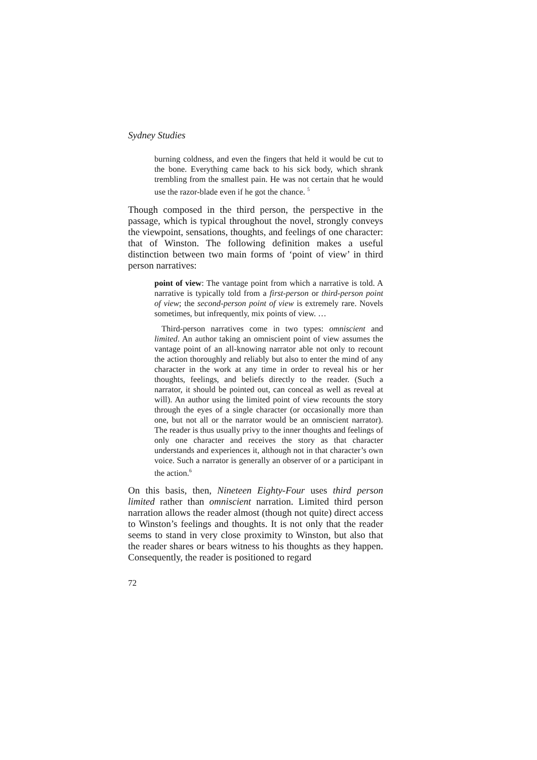Sydney Studies
burning coldness, and even the fingers that held it would be cut to the bone. Everything came back to his sick body, which shrank trembling from the smallest pain. He was not certain that he would use the razor-blade even if he got the chance. <sup>5</sup>
Though composed in the third person, the perspective in the passage, which is typical throughout the novel, strongly conveys the viewpoint, sensations, thoughts, and feelings of one character: that of Winston. The following definition makes a useful distinction between two main forms of ‘point of view’ in third person narratives:
point of view: The vantage point from which a narrative is told. A narrative is typically told from a first-person or third-person point of view; the second-person point of view is extremely rare. Novels sometimes, but infrequently, mix points of view. …
Third-person narratives come in two types: omniscient and limited. An author taking an omniscient point of view assumes the vantage point of an all-knowing narrator able not only to recount the action thoroughly and reliably but also to enter the mind of any character in the work at any time in order to reveal his or her thoughts, feelings, and beliefs directly to the reader. (Such a narrator, it should be pointed out, can conceal as well as reveal at will). An author using the limited point of view recounts the story through the eyes of a single character (or occasionally more than one, but not all or the narrator would be an omniscient narrator). The reader is thus usually privy to the inner thoughts and feelings of only one character and receives the story as that character understands and experiences it, although not in that character’s own voice. Such a narrator is generally an observer of or a participant in the action.<sup>6</sup>
On this basis, then, Nineteen Eighty-Four uses third person limited rather than omniscient narration. Limited third person narration allows the reader almost (though not quite) direct access to Winston’s feelings and thoughts. It is not only that the reader seems to stand in very close proximity to Winston, but also that the reader shares or bears witness to his thoughts as they happen. Consequently, the reader is positioned to regard
72